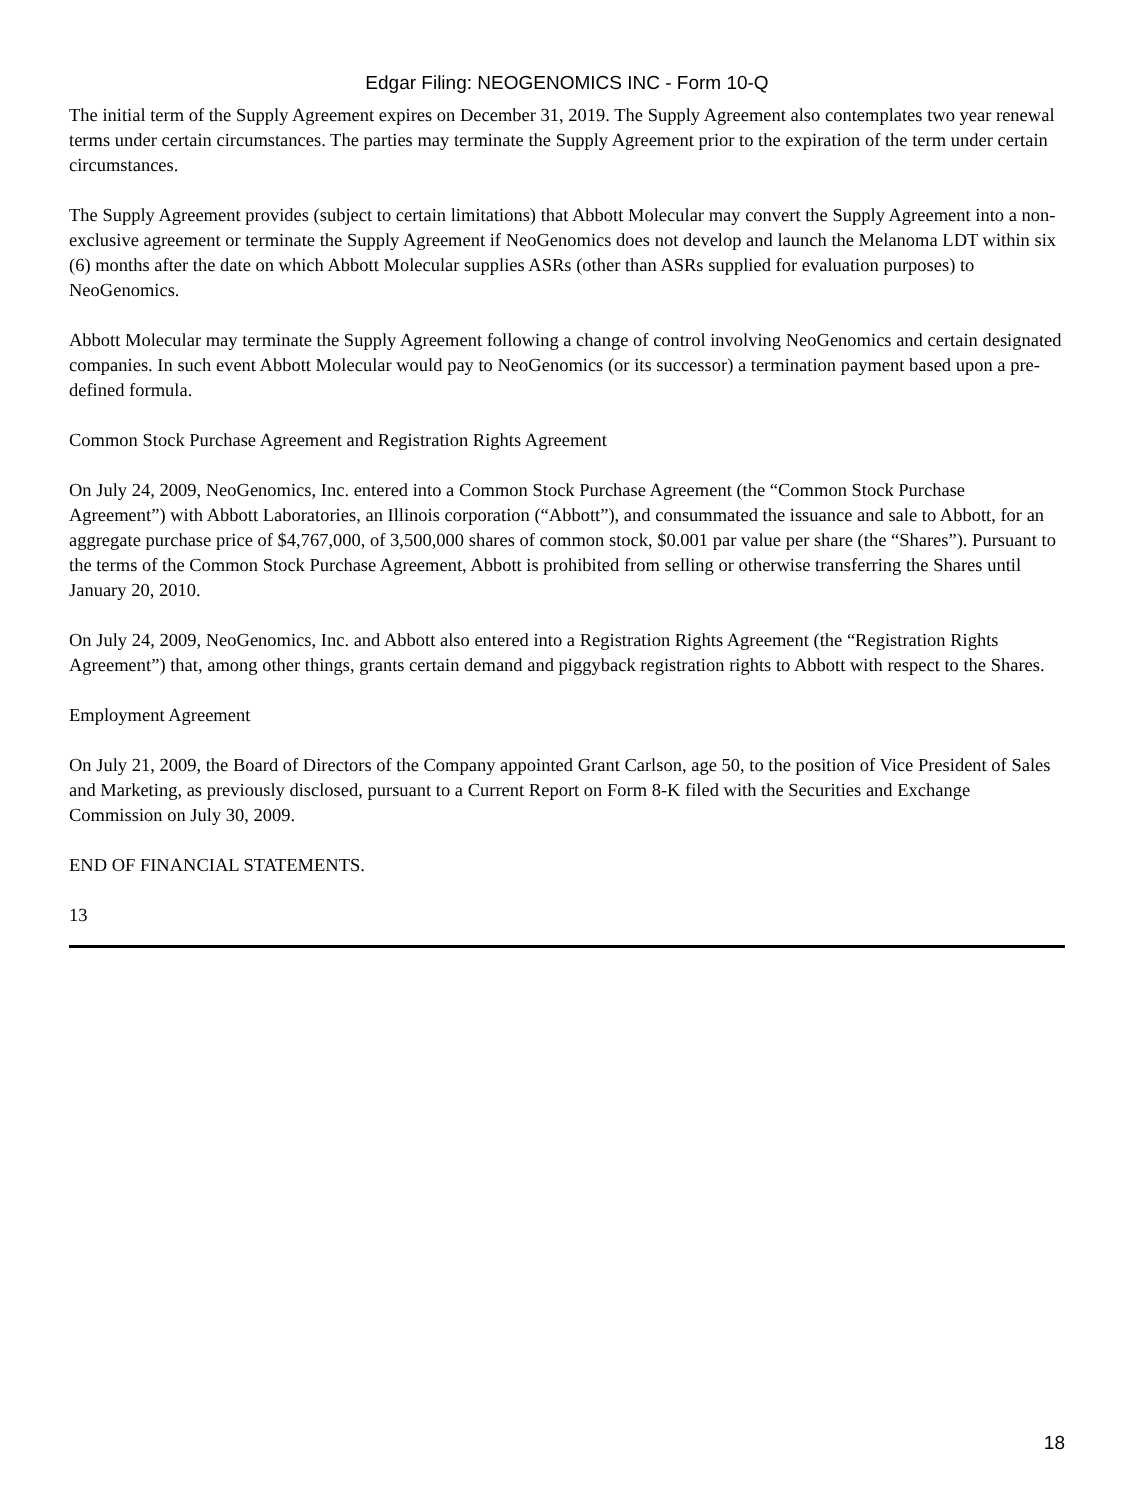Edgar Filing: NEOGENOMICS INC - Form 10-Q
The initial term of the Supply Agreement expires on December 31, 2019. The Supply Agreement also contemplates two year renewal terms under certain circumstances. The parties may terminate the Supply Agreement prior to the expiration of the term under certain circumstances.
The Supply Agreement provides (subject to certain limitations) that Abbott Molecular may convert the Supply Agreement into a non-exclusive agreement or terminate the Supply Agreement if NeoGenomics does not develop and launch the Melanoma LDT within six (6) months after the date on which Abbott Molecular supplies ASRs (other than ASRs supplied for evaluation purposes) to NeoGenomics.
Abbott Molecular may terminate the Supply Agreement following a change of control involving NeoGenomics and certain designated companies. In such event Abbott Molecular would pay to NeoGenomics (or its successor) a termination payment based upon a pre-defined formula.
Common Stock Purchase Agreement and Registration Rights Agreement
On July 24, 2009, NeoGenomics, Inc. entered into a Common Stock Purchase Agreement (the “Common Stock Purchase Agreement”) with Abbott Laboratories, an Illinois corporation (“Abbott”), and consummated the issuance and sale to Abbott, for an aggregate purchase price of $4,767,000, of 3,500,000 shares of common stock, $0.001 par value per share (the “Shares”). Pursuant to the terms of the Common Stock Purchase Agreement, Abbott is prohibited from selling or otherwise transferring the Shares until January 20, 2010.
On July 24, 2009, NeoGenomics, Inc. and Abbott also entered into a Registration Rights Agreement (the “Registration Rights Agreement”) that, among other things, grants certain demand and piggyback registration rights to Abbott with respect to the Shares.
Employment Agreement
On July 21, 2009, the Board of Directors of the Company appointed Grant Carlson, age 50, to the position of Vice President of Sales and Marketing, as previously disclosed, pursuant to a Current Report on Form 8-K filed with the Securities and Exchange Commission on July 30, 2009.
END OF FINANCIAL STATEMENTS.
13
18